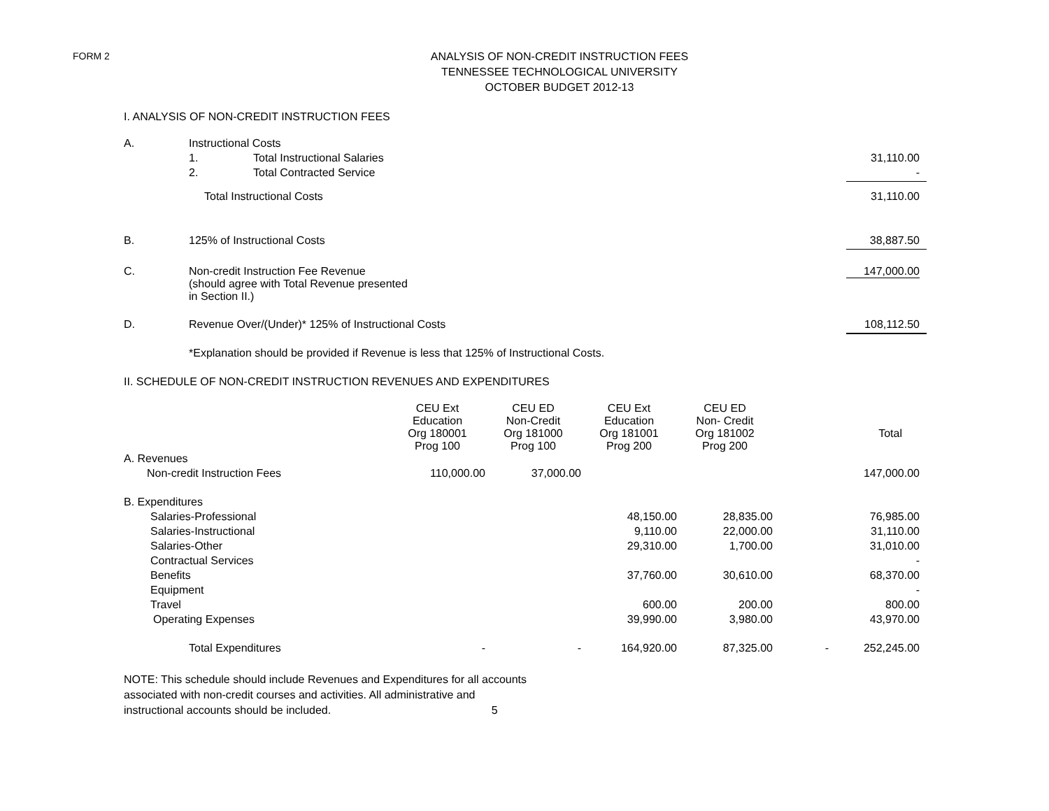FORM 2
ANALYSIS OF NON-CREDIT INSTRUCTION FEES
TENNESSEE TECHNOLOGICAL UNIVERSITY
OCTOBER BUDGET 2012-13
I. ANALYSIS OF NON-CREDIT INSTRUCTION FEES
| A. | Instructional Costs | | |
| | 1. | Total Instructional Salaries | 31,110.00 |
| | 2. | Total Contracted Service | - |
| | Total Instructional Costs | | 31,110.00 |
| B. | 125% of Instructional Costs | | 38,887.50 |
| C. | Non-credit Instruction Fee Revenue (should agree with Total Revenue presented in Section II.) | | 147,000.00 |
| D. | Revenue Over/(Under)* 125% of Instructional Costs | | 108,112.50 |
| | *Explanation should be provided if Revenue is less that 125% of Instructional Costs. | | |
II. SCHEDULE OF NON-CREDIT INSTRUCTION REVENUES AND EXPENDITURES
| | CEU Ext Education Org 180001 Prog 100 | CEU ED Non-Credit Org 181000 Prog 100 | CEU Ext Education Org 181001 Prog 200 | CEU ED Non- Credit Org 181002 Prog 200 | | Total |
| A. Revenues | | | | | | |
| Non-credit Instruction Fees | 110,000.00 | 37,000.00 | | | | 147,000.00 |
| B. Expenditures | | | | | | |
| Salaries-Professional | | | 48,150.00 | 28,835.00 | | 76,985.00 |
| Salaries-Instructional | | | 9,110.00 | 22,000.00 | | 31,110.00 |
| Salaries-Other | | | 29,310.00 | 1,700.00 | | 31,010.00 |
| Contractual Services | | | | | | - |
| Benefits | | | 37,760.00 | 30,610.00 | | 68,370.00 |
| Equipment | | | | | | - |
| Travel | | | 600.00 | 200.00 | | 800.00 |
| Operating Expenses | | | 39,990.00 | 3,980.00 | | 43,970.00 |
| Total Expenditures | - | - | 164,920.00 | 87,325.00 | - | 252,245.00 |
NOTE: This schedule should include Revenues and Expenditures for all accounts
associated with non-credit courses and activities. All administrative and
instructional accounts should be included. 5